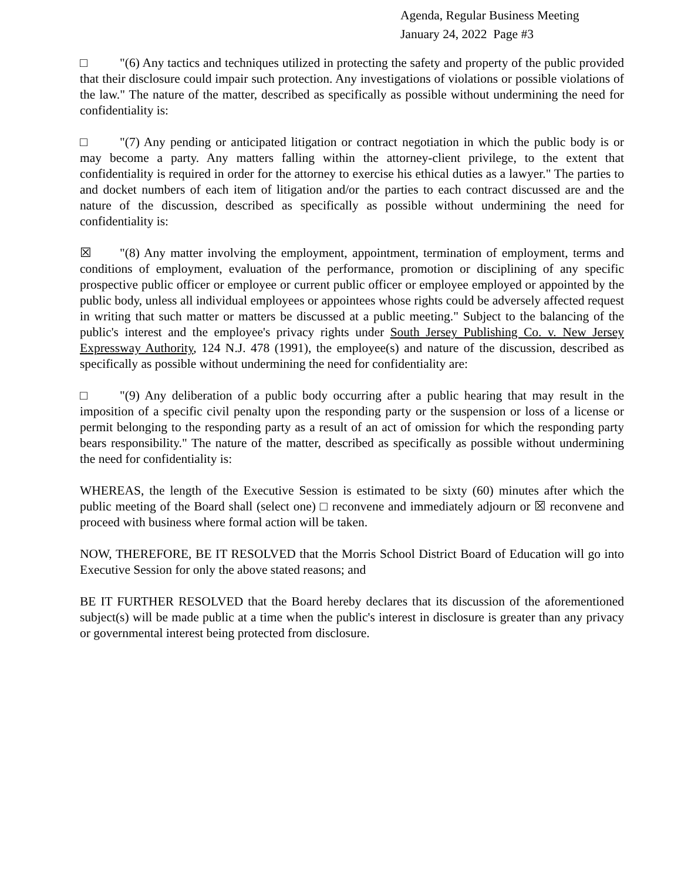Agenda, Regular Business Meeting
January 24, 2022 Page #3
□ "(6) Any tactics and techniques utilized in protecting the safety and property of the public provided that their disclosure could impair such protection. Any investigations of violations or possible violations of the law." The nature of the matter, described as specifically as possible without undermining the need for confidentiality is:
□ "(7) Any pending or anticipated litigation or contract negotiation in which the public body is or may become a party. Any matters falling within the attorney-client privilege, to the extent that confidentiality is required in order for the attorney to exercise his ethical duties as a lawyer." The parties to and docket numbers of each item of litigation and/or the parties to each contract discussed are and the nature of the discussion, described as specifically as possible without undermining the need for confidentiality is:
☒ "(8) Any matter involving the employment, appointment, termination of employment, terms and conditions of employment, evaluation of the performance, promotion or disciplining of any specific prospective public officer or employee or current public officer or employee employed or appointed by the public body, unless all individual employees or appointees whose rights could be adversely affected request in writing that such matter or matters be discussed at a public meeting." Subject to the balancing of the public's interest and the employee's privacy rights under South Jersey Publishing Co. v. New Jersey Expressway Authority, 124 N.J. 478 (1991), the employee(s) and nature of the discussion, described as specifically as possible without undermining the need for confidentiality are:
□ "(9) Any deliberation of a public body occurring after a public hearing that may result in the imposition of a specific civil penalty upon the responding party or the suspension or loss of a license or permit belonging to the responding party as a result of an act of omission for which the responding party bears responsibility." The nature of the matter, described as specifically as possible without undermining the need for confidentiality is:
WHEREAS, the length of the Executive Session is estimated to be sixty (60) minutes after which the public meeting of the Board shall (select one) □ reconvene and immediately adjourn or ☒ reconvene and proceed with business where formal action will be taken.
NOW, THEREFORE, BE IT RESOLVED that the Morris School District Board of Education will go into Executive Session for only the above stated reasons; and
BE IT FURTHER RESOLVED that the Board hereby declares that its discussion of the aforementioned subject(s) will be made public at a time when the public's interest in disclosure is greater than any privacy or governmental interest being protected from disclosure.